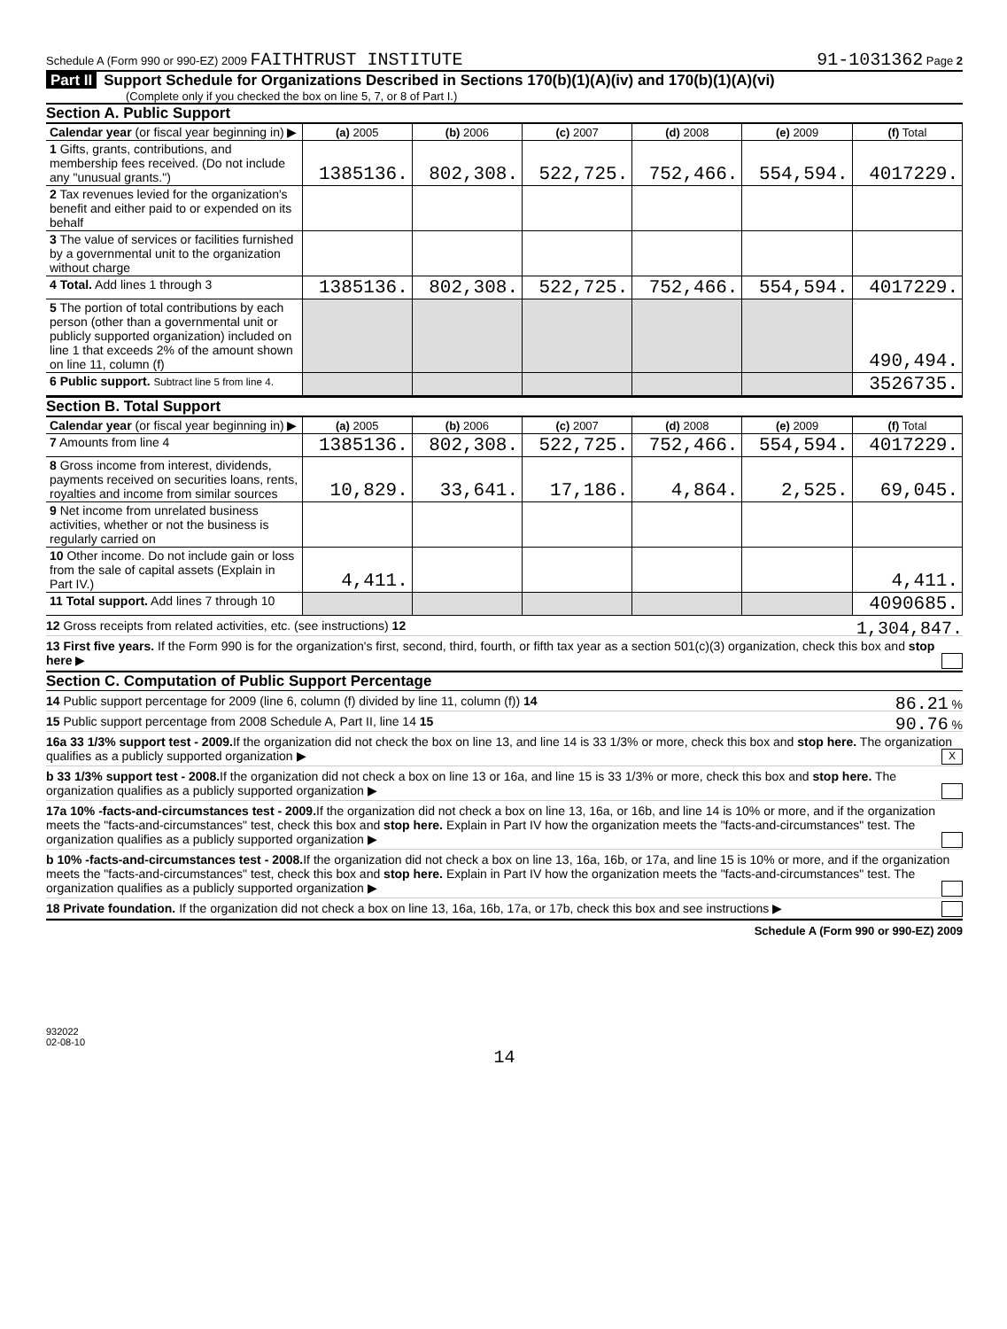Schedule A (Form 990 or 990-EZ) 2009 FAITHTRUST INSTITUTE
91-1031362 Page 2
Part II Support Schedule for Organizations Described in Sections 170(b)(1)(A)(iv) and 170(b)(1)(A)(vi)
(Complete only if you checked the box on line 5, 7, or 8 of Part I.)
Section A. Public Support
| Calendar year (or fiscal year beginning in) ▶ | (a) 2005 | (b) 2006 | (c) 2007 | (d) 2008 | (e) 2009 | (f) Total |
| 1 Gifts, grants, contributions, and membership fees received. (Do not include any "unusual grants.") | 1385136. | 802,308. | 522,725. | 752,466. | 554,594. | 4017229. |
| 2 Tax revenues levied for the organization's benefit and either paid to or expended on its behalf | | | | | | |
| 3 The value of services or facilities furnished by a governmental unit to the organization without charge | | | | | | |
| 4 Total. Add lines 1 through 3 | 1385136. | 802,308. | 522,725. | 752,466. | 554,594. | 4017229. |
| 5 The portion of total contributions by each person (other than a governmental unit or publicly supported organization) included on line 1 that exceeds 2% of the amount shown on line 11, column (f) | | | | | | 490,494. |
| 6 Public support. Subtract line 5 from line 4. | | | | | | 3526735. |
Section B. Total Support
| Calendar year (or fiscal year beginning in) ▶ | (a) 2005 | (b) 2006 | (c) 2007 | (d) 2008 | (e) 2009 | (f) Total |
| 7 Amounts from line 4 | 1385136. | 802,308. | 522,725. | 752,466. | 554,594. | 4017229. |
| 8 Gross income from interest, dividends, payments received on securities loans, rents, royalties and income from similar sources | 10,829. | 33,641. | 17,186. | 4,864. | 2,525. | 69,045. |
| 9 Net income from unrelated business activities, whether or not the business is regularly carried on | | | | | | |
| 10 Other income. Do not include gain or loss from the sale of capital assets (Explain in Part IV.) | 4,411. | | | | | 4,411. |
| 11 Total support. Add lines 7 through 10 | | | | | | 4090685. |
12 Gross receipts from related activities, etc. (see instructions) 12 1,304,847.
13 First five years. If the Form 990 is for the organization's first, second, third, fourth, or fifth tax year as a section 501(c)(3) organization, check this box and stop here ▶
Section C. Computation of Public Support Percentage
14 Public support percentage for 2009 (line 6, column (f) divided by line 11, column (f)) 14 86.21 %
15 Public support percentage from 2008 Schedule A, Part II, line 14 15 90.76 %
16a 33 1/3% support test - 2009. If the organization did not check the box on line 13, and line 14 is 33 1/3% or more, check this box and stop here. The organization qualifies as a publicly supported organization ▶ X
b 33 1/3% support test - 2008. If the organization did not check a box on line 13 or 16a, and line 15 is 33 1/3% or more, check this box and stop here. The organization qualifies as a publicly supported organization ▶
17a 10% -facts-and-circumstances test - 2009. If the organization did not check a box on line 13, 16a, or 16b, and line 14 is 10% or more, and if the organization meets the "facts-and-circumstances" test, check this box and stop here. Explain in Part IV how the organization meets the "facts-and-circumstances" test. The organization qualifies as a publicly supported organization ▶
b 10% -facts-and-circumstances test - 2008. If the organization did not check a box on line 13, 16a, 16b, or 17a, and line 15 is 10% or more, and if the organization meets the "facts-and-circumstances" test, check this box and stop here. Explain in Part IV how the organization meets the "facts-and-circumstances" test. The organization qualifies as a publicly supported organization ▶
18 Private foundation. If the organization did not check a box on line 13, 16a, 16b, 17a, or 17b, check this box and see instructions ▶
Schedule A (Form 990 or 990-EZ) 2009
932022
02-08-10
14